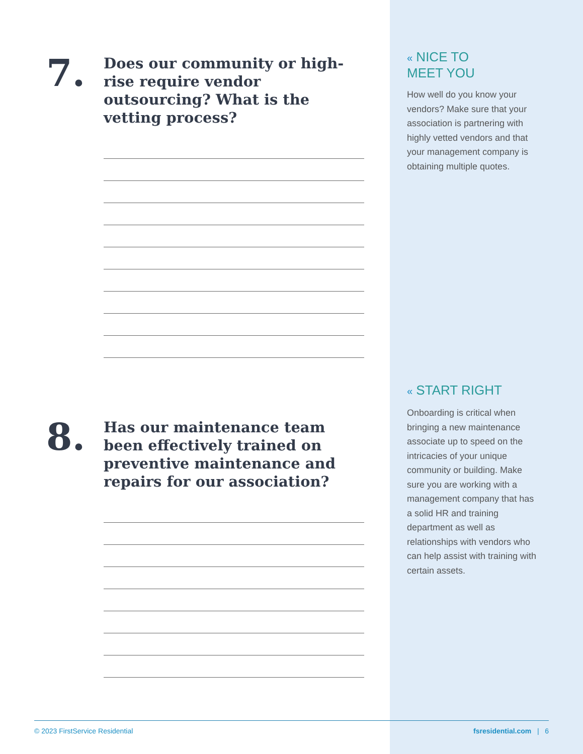7.
Does our community or high-rise require vendor outsourcing? What is the vetting process?
8.
Has our maintenance team been effectively trained on preventive maintenance and repairs for our association?
« NICE TO
MEET YOU
How well do you know your vendors? Make sure that your association is partnering with highly vetted vendors and that your management company is obtaining multiple quotes.
« START RIGHT
Onboarding is critical when bringing a new maintenance associate up to speed on the intricacies of your unique community or building. Make sure you are working with a management company that has a solid HR and training department as well as relationships with vendors who can help assist with training with certain assets.
© 2023 FirstService Residential fsresidential.com | 6